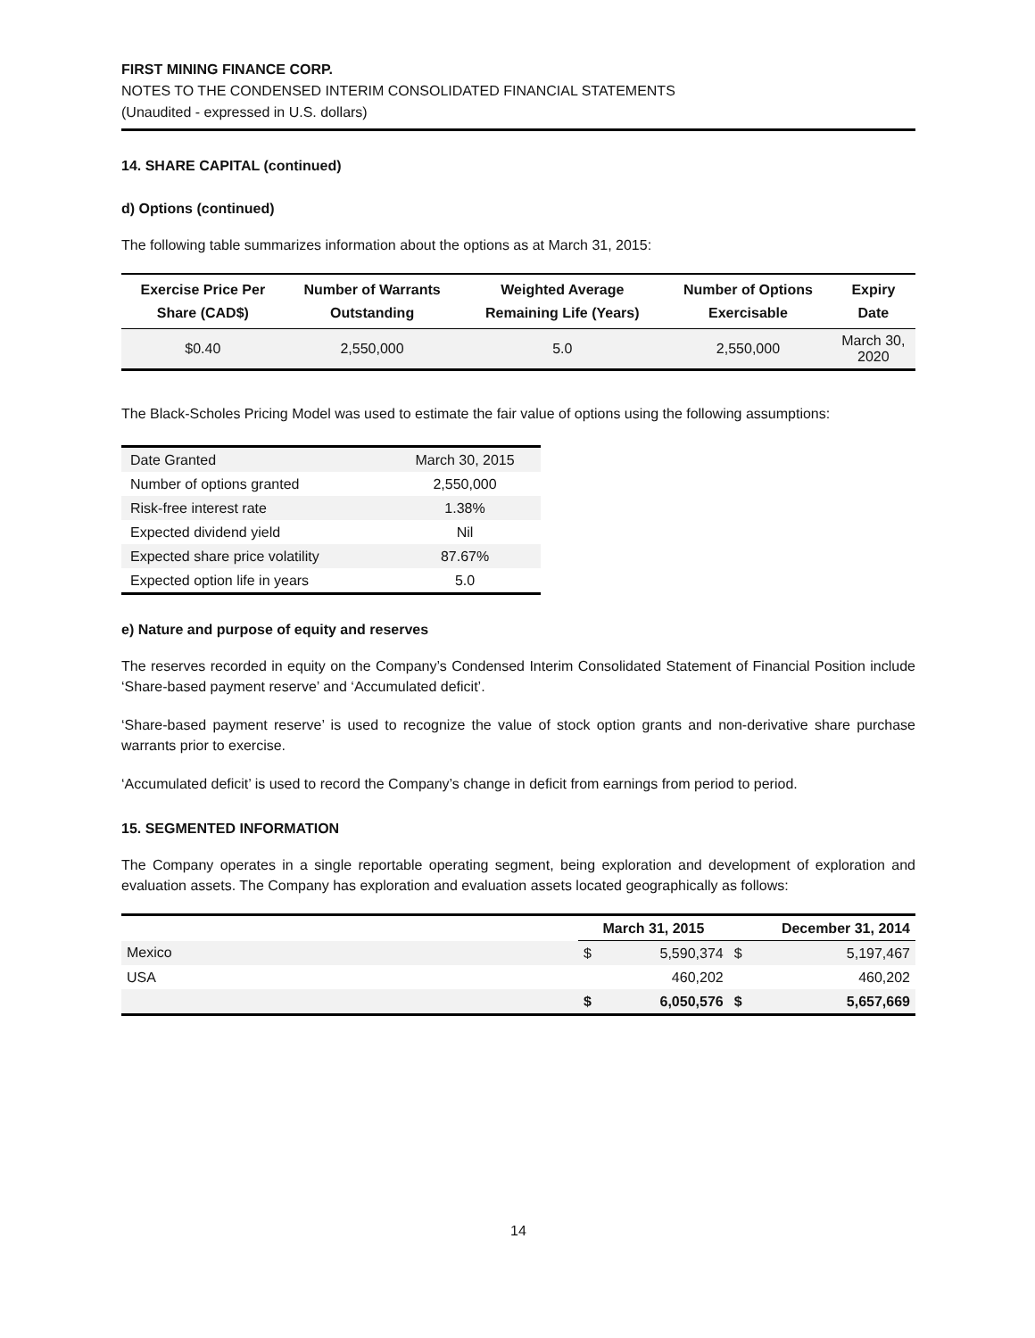FIRST MINING FINANCE CORP.
NOTES TO THE CONDENSED INTERIM CONSOLIDATED FINANCIAL STATEMENTS
(Unaudited - expressed in U.S. dollars)
14. SHARE CAPITAL (continued)
d) Options (continued)
The following table summarizes information about the options as at March 31, 2015:
| Exercise Price Per Share (CAD$) | Number of Warrants Outstanding | Weighted Average Remaining Life (Years) | Number of Options Exercisable | Expiry Date |
| --- | --- | --- | --- | --- |
| $0.40 | 2,550,000 | 5.0 | 2,550,000 | March 30, 2020 |
The Black-Scholes Pricing Model was used to estimate the fair value of options using the following assumptions:
| Date Granted | March 30, 2015 |
| Number of options granted | 2,550,000 |
| Risk-free interest rate | 1.38% |
| Expected dividend yield | Nil |
| Expected share price volatility | 87.67% |
| Expected option life in years | 5.0 |
e) Nature and purpose of equity and reserves
The reserves recorded in equity on the Company’s Condensed Interim Consolidated Statement of Financial Position include ‘Share-based payment reserve’ and ‘Accumulated deficit’.
‘Share-based payment reserve’ is used to recognize the value of stock option grants and non-derivative share purchase warrants prior to exercise.
‘Accumulated deficit’ is used to record the Company’s change in deficit from earnings from period to period.
15. SEGMENTED INFORMATION
The Company operates in a single reportable operating segment, being exploration and development of exploration and evaluation assets. The Company has exploration and evaluation assets located geographically as follows:
| | March 31, 2015 | | December 31, 2014 | |
| --- | --- | --- | --- | --- |
| Mexico | $ | 5,590,374 | $ | 5,197,467 |
| USA | | 460,202 | | 460,202 |
| | $ | 6,050,576 | $ | 5,657,669 |
14